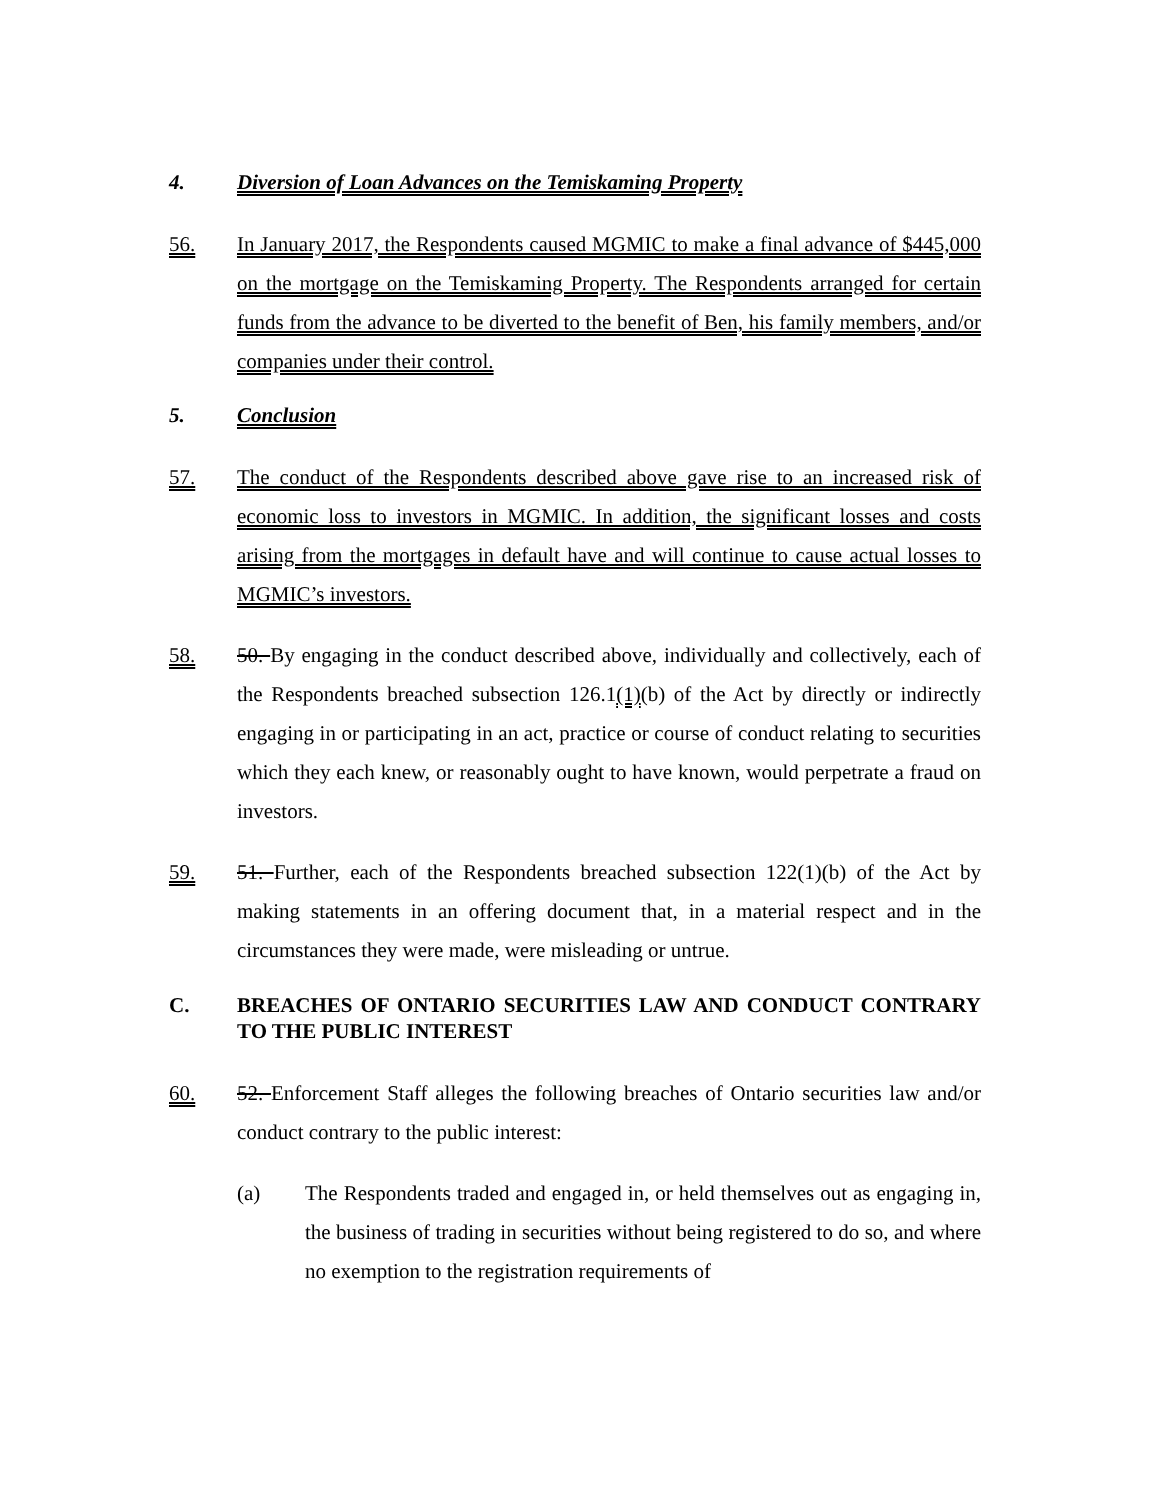4. Diversion of Loan Advances on the Temiskaming Property
56. In January 2017, the Respondents caused MGMIC to make a final advance of $445,000 on the mortgage on the Temiskaming Property. The Respondents arranged for certain funds from the advance to be diverted to the benefit of Ben, his family members, and/or companies under their control.
5. Conclusion
57. The conduct of the Respondents described above gave rise to an increased risk of economic loss to investors in MGMIC. In addition, the significant losses and costs arising from the mortgages in default have and will continue to cause actual losses to MGMIC’s investors.
58. 50. By engaging in the conduct described above, individually and collectively, each of the Respondents breached subsection 126.1(1)(b) of the Act by directly or indirectly engaging in or participating in an act, practice or course of conduct relating to securities which they each knew, or reasonably ought to have known, would perpetrate a fraud on investors.
59. 51. Further, each of the Respondents breached subsection 122(1)(b) of the Act by making statements in an offering document that, in a material respect and in the circumstances they were made, were misleading or untrue.
C. BREACHES OF ONTARIO SECURITIES LAW AND CONDUCT CONTRARY TO THE PUBLIC INTEREST
60. 52. Enforcement Staff alleges the following breaches of Ontario securities law and/or conduct contrary to the public interest:
(a) The Respondents traded and engaged in, or held themselves out as engaging in, the business of trading in securities without being registered to do so, and where no exemption to the registration requirements of